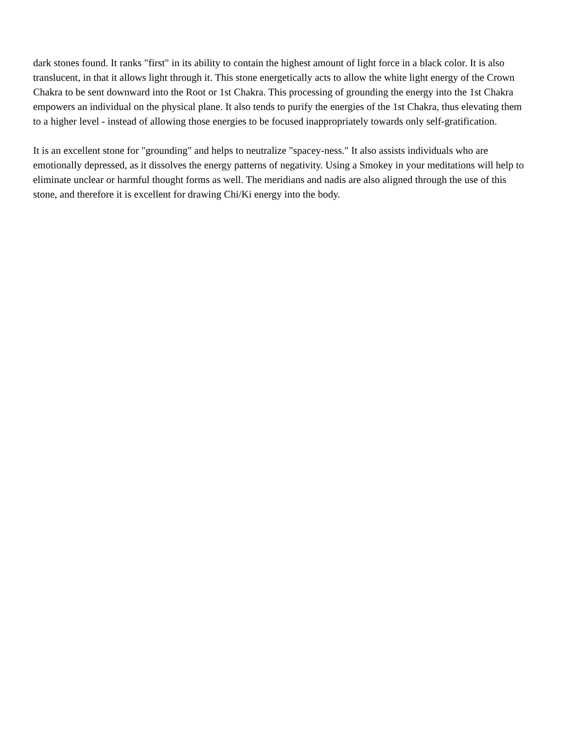dark stones found. It ranks "first" in its ability to contain the highest amount of light force in a black color. It is also translucent, in that it allows light through it. This stone energetically acts to allow the white light energy of the Crown Chakra to be sent downward into the Root or 1st Chakra. This processing of grounding the energy into the 1st Chakra empowers an individual on the physical plane. It also tends to purify the energies of the 1st Chakra, thus elevating them to a higher level - instead of allowing those energies to be focused inappropriately towards only self-gratification.
It is an excellent stone for "grounding" and helps to neutralize "spacey-ness." It also assists individuals who are emotionally depressed, as it dissolves the energy patterns of negativity. Using a Smokey in your meditations will help to eliminate unclear or harmful thought forms as well. The meridians and nadis are also aligned through the use of this stone, and therefore it is excellent for drawing Chi/Ki energy into the body.